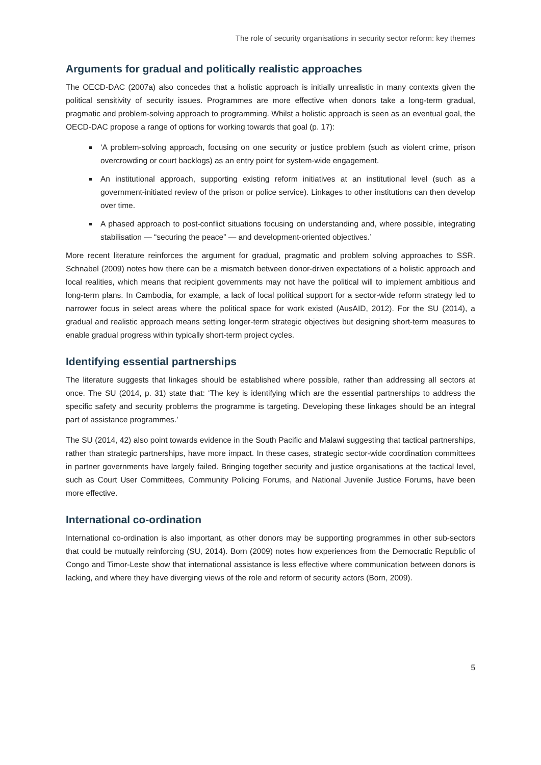The role of security organisations in security sector reform: key themes
Arguments for gradual and politically realistic approaches
The OECD-DAC (2007a) also concedes that a holistic approach is initially unrealistic in many contexts given the political sensitivity of security issues. Programmes are more effective when donors take a long-term gradual, pragmatic and problem-solving approach to programming. Whilst a holistic approach is seen as an eventual goal, the OECD-DAC propose a range of options for working towards that goal (p. 17):
‘A problem-solving approach, focusing on one security or justice problem (such as violent crime, prison overcrowding or court backlogs) as an entry point for system-wide engagement.
An institutional approach, supporting existing reform initiatives at an institutional level (such as a government-initiated review of the prison or police service). Linkages to other institutions can then develop over time.
A phased approach to post-conflict situations focusing on understanding and, where possible, integrating stabilisation — “securing the peace” — and development-oriented objectives.’
More recent literature reinforces the argument for gradual, pragmatic and problem solving approaches to SSR. Schnabel (2009) notes how there can be a mismatch between donor-driven expectations of a holistic approach and local realities, which means that recipient governments may not have the political will to implement ambitious and long-term plans. In Cambodia, for example, a lack of local political support for a sector-wide reform strategy led to narrower focus in select areas where the political space for work existed (AusAID, 2012). For the SU (2014), a gradual and realistic approach means setting longer-term strategic objectives but designing short-term measures to enable gradual progress within typically short-term project cycles.
Identifying essential partnerships
The literature suggests that linkages should be established where possible, rather than addressing all sectors at once. The SU (2014, p. 31) state that: ‘The key is identifying which are the essential partnerships to address the specific safety and security problems the programme is targeting. Developing these linkages should be an integral part of assistance programmes.’
The SU (2014, 42) also point towards evidence in the South Pacific and Malawi suggesting that tactical partnerships, rather than strategic partnerships, have more impact. In these cases, strategic sector-wide coordination committees in partner governments have largely failed. Bringing together security and justice organisations at the tactical level, such as Court User Committees, Community Policing Forums, and National Juvenile Justice Forums, have been more effective.
International co-ordination
International co-ordination is also important, as other donors may be supporting programmes in other sub-sectors that could be mutually reinforcing (SU, 2014). Born (2009) notes how experiences from the Democratic Republic of Congo and Timor-Leste show that international assistance is less effective where communication between donors is lacking, and where they have diverging views of the role and reform of security actors (Born, 2009).
5